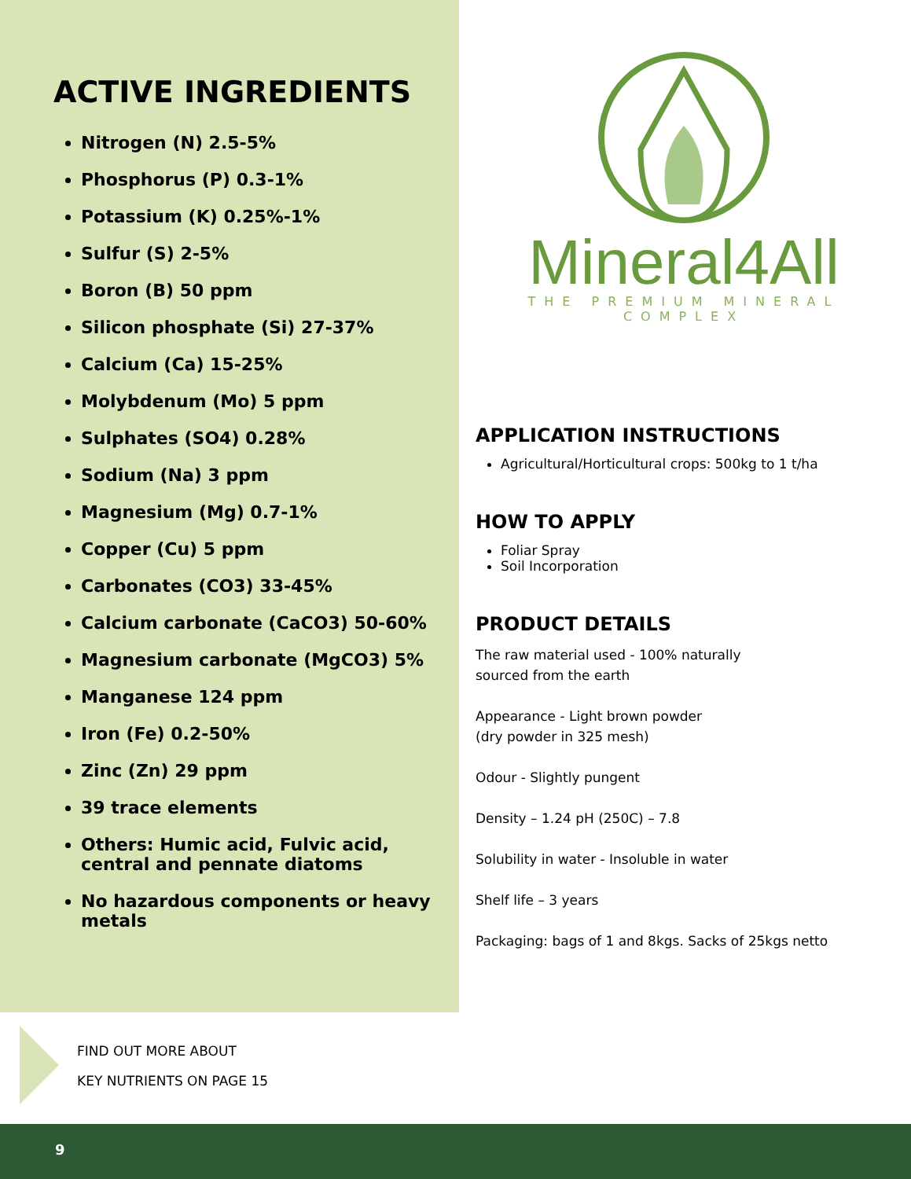ACTIVE INGREDIENTS
Nitrogen (N) 2.5-5%
Phosphorus (P) 0.3-1%
Potassium (K) 0.25%-1%
Sulfur (S) 2-5%
Boron (B) 50 ppm
Silicon phosphate (Si) 27-37%
Calcium (Ca) 15-25%
Molybdenum (Mo) 5 ppm
Sulphates (SO4) 0.28%
Sodium (Na) 3 ppm
Magnesium (Mg) 0.7-1%
Copper (Cu) 5 ppm
Carbonates (CO3) 33-45%
Calcium carbonate (CaCO3) 50-60%
Magnesium carbonate (MgCO3) 5%
Manganese 124 ppm
Iron (Fe) 0.2-50%
Zinc (Zn) 29 ppm
39 trace elements
Others: Humic acid, Fulvic acid, central and pennate diatoms
No hazardous components or heavy metals
Mineral4All
THE PREMIUM MINERAL COMPLEX
APPLICATION INSTRUCTIONS
Agricultural/Horticultural crops: 500kg to 1 t/ha
HOW TO APPLY
Foliar Spray
Soil Incorporation
PRODUCT DETAILS
The raw material used - 100% naturally
sourced from the earth
Appearance - Light brown powder
(dry powder in 325 mesh)
Odour - Slightly pungent
Density – 1.24 pH (250C) – 7.8
Solubility in water - Insoluble in water
Shelf life – 3 years
Packaging: bags of 1 and 8kgs. Sacks of 25kgs netto
FIND OUT MORE ABOUT
KEY NUTRIENTS ON PAGE 15
9